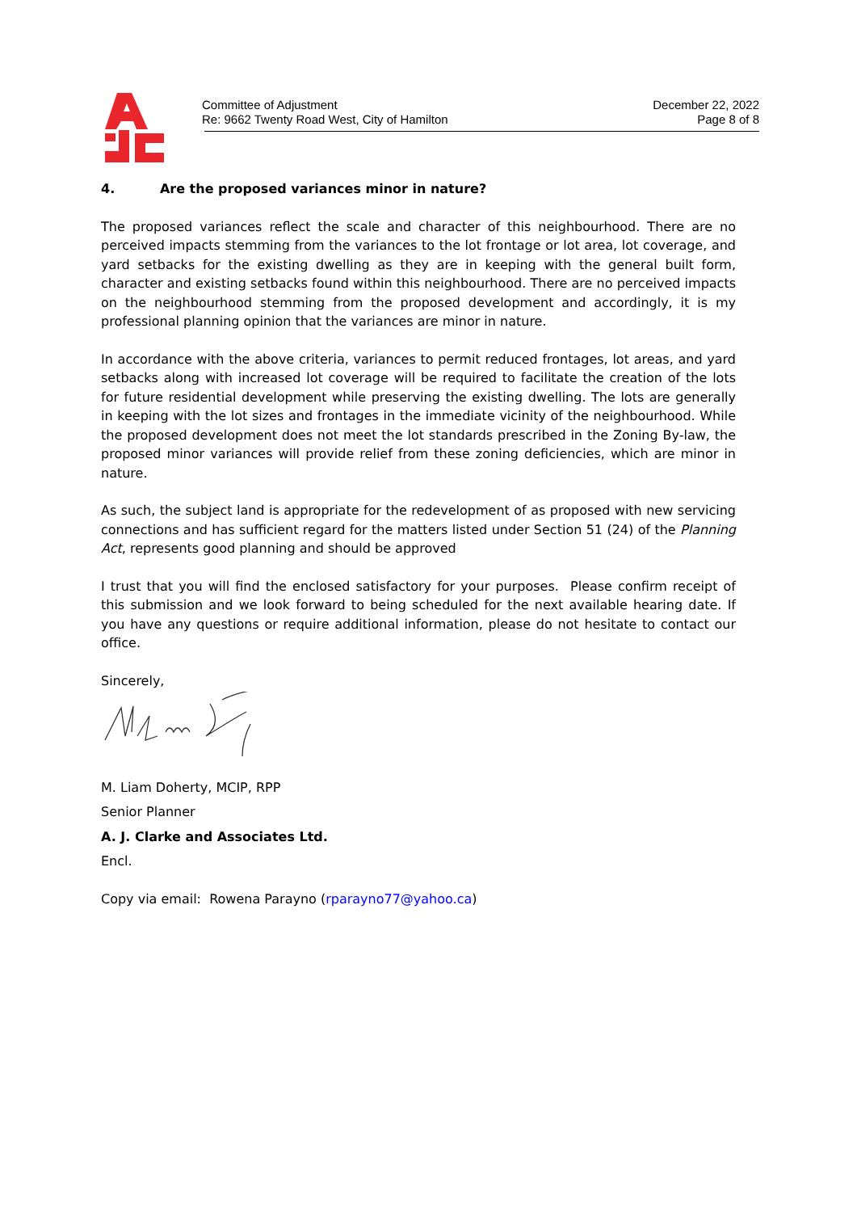Committee of Adjustment
Re: 9662 Twenty Road West, City of Hamilton
December 22, 2022
Page 8 of 8
4. Are the proposed variances minor in nature?
The proposed variances reflect the scale and character of this neighbourhood. There are no perceived impacts stemming from the variances to the lot frontage or lot area, lot coverage, and yard setbacks for the existing dwelling as they are in keeping with the general built form, character and existing setbacks found within this neighbourhood. There are no perceived impacts on the neighbourhood stemming from the proposed development and accordingly, it is my professional planning opinion that the variances are minor in nature.
In accordance with the above criteria, variances to permit reduced frontages, lot areas, and yard setbacks along with increased lot coverage will be required to facilitate the creation of the lots for future residential development while preserving the existing dwelling. The lots are generally in keeping with the lot sizes and frontages in the immediate vicinity of the neighbourhood. While the proposed development does not meet the lot standards prescribed in the Zoning By-law, the proposed minor variances will provide relief from these zoning deficiencies, which are minor in nature.
As such, the subject land is appropriate for the redevelopment of as proposed with new servicing connections and has sufficient regard for the matters listed under Section 51 (24) of the Planning Act, represents good planning and should be approved
I trust that you will find the enclosed satisfactory for your purposes. Please confirm receipt of this submission and we look forward to being scheduled for the next available hearing date. If you have any questions or require additional information, please do not hesitate to contact our office.
Sincerely,
M. Liam Doherty, MCIP, RPP
Senior Planner
A. J. Clarke and Associates Ltd.
Encl.
Copy via email: Rowena Parayno (rparayno77@yahoo.ca)